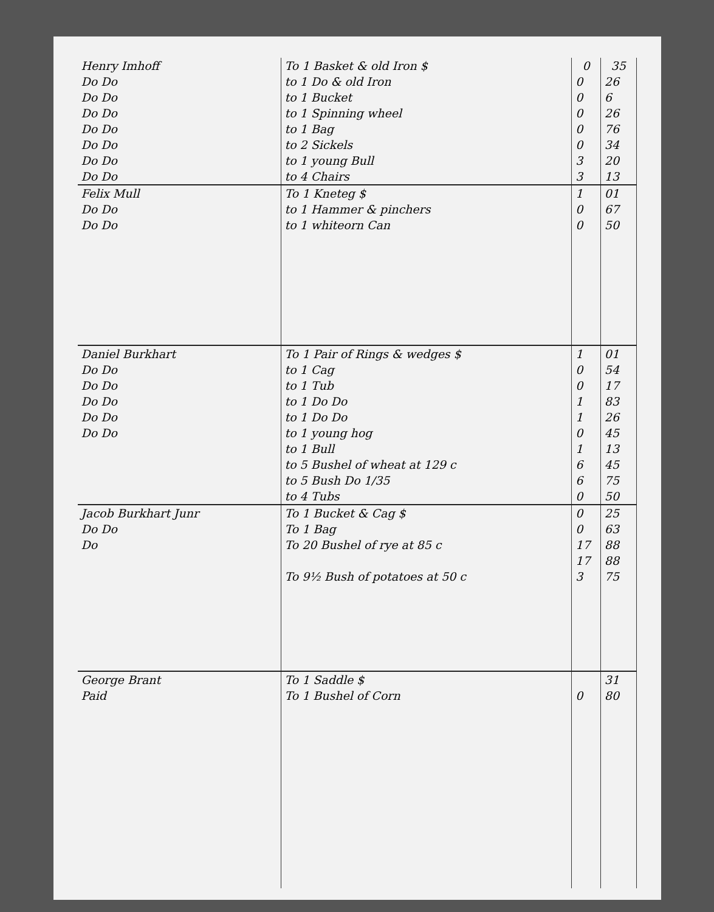| Henry Imhoff | To 1 Basket & old Iron $ | 0 | 35 |
| Do Do | to 1 Do & old Iron | 0 | 26 |
| Do Do | to 1 Bucket | 0 | 6 |
| Do Do | to 1 Spinning wheel | 0 | 26 |
| Do Do | to 1 Bag | 0 | 76 |
| Do Do | to 2 Sickels | 0 | 34 |
| Do Do | to 1 young Bull | 3 | 20 |
| Do Do | to 4 Chairs | 3 | 13 |
| Felix Mull | To 1 Kneteg $ | 1 | 01 |
| Do Do | to 1 Hammer & pinchers | 0 | 67 |
| Do Do | to 1 whiteorn Can | 0 | 50 |
| Daniel Burkhart | To 1 Pair of Rings & wedges $ | 1 | 01 |
| Do Do | to 1 Cag | 0 | 54 |
| Do Do | to 1 Tub | 0 | 17 |
| Do Do | to 1 Do Do | 1 | 83 |
| Do Do | to 1 Do Do | 1 | 26 |
| Do Do | to 1 young hog | 0 | 45 |
| | to 1 Bull | 1 | 13 |
| | to 5 Bushel of wheat at 129 c | 6 | 45 |
| | to 5 Bush Do 1/35 | 6 | 75 |
| | to 4 Tubs | 0 | 50 |
| Jacob Burkhart Junr | To 1 Bucket & Cag $ | 0 | 25 |
| Do Do | To 1 Bag | 0 | 63 |
| Do | To 20 Bushel of rye at 85 c | 17 | 88 |
| | | 17 | 88 |
| | To 9½ Bush of potatoes at 50 c | 3 | 75 |
| George Brant | To 1 Saddle $ | | 31 |
| Paid | To 1 Bushel of Corn | 0 | 80 |